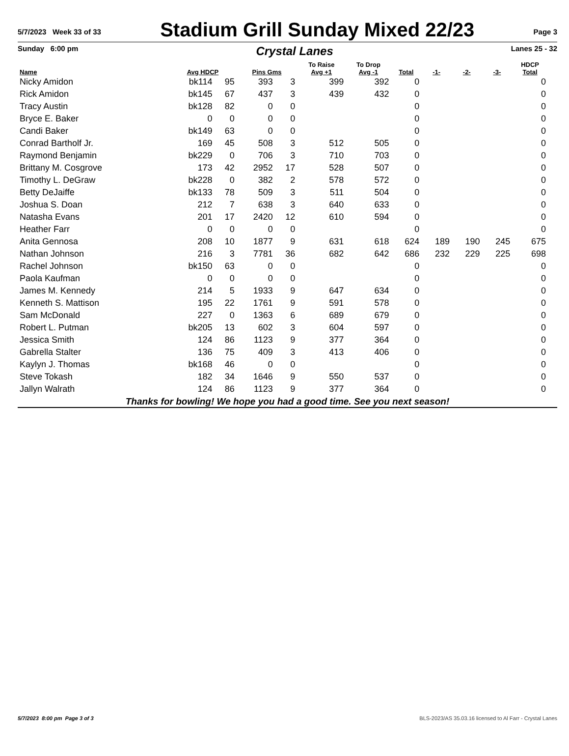5/7/2023 Week 33 of 33
Stadium Grill Sunday Mixed 22/23
Page 3
Sunday 6:00 pm Crystal Lanes Lanes 25 - 32
| Name | Avg HDCP | | Pins Gms | | To Raise Avg +1 | To Drop Avg -1 | Total | -1- | -2- | -3- | HDCP Total |
| --- | --- | --- | --- | --- | --- | --- | --- | --- | --- | --- | --- |
| Nicky Amidon | bk114 | 95 | 393 | 3 | 399 | 392 | 0 | | | | 0 |
| Rick Amidon | bk145 | 67 | 437 | 3 | 439 | 432 | 0 | | | | 0 |
| Tracy Austin | bk128 | 82 | 0 | 0 | | | 0 | | | | 0 |
| Bryce E. Baker | 0 | 0 | 0 | 0 | | | 0 | | | | 0 |
| Candi Baker | bk149 | 63 | 0 | 0 | | | 0 | | | | 0 |
| Conrad Bartholf Jr. | 169 | 45 | 508 | 3 | 512 | 505 | 0 | | | | 0 |
| Raymond Benjamin | bk229 | 0 | 706 | 3 | 710 | 703 | 0 | | | | 0 |
| Brittany M. Cosgrove | 173 | 42 | 2952 | 17 | 528 | 507 | 0 | | | | 0 |
| Timothy L. DeGraw | bk228 | 0 | 382 | 2 | 578 | 572 | 0 | | | | 0 |
| Betty DeJaiffe | bk133 | 78 | 509 | 3 | 511 | 504 | 0 | | | | 0 |
| Joshua S. Doan | 212 | 7 | 638 | 3 | 640 | 633 | 0 | | | | 0 |
| Natasha Evans | 201 | 17 | 2420 | 12 | 610 | 594 | 0 | | | | 0 |
| Heather Farr | 0 | 0 | 0 | 0 | | | 0 | | | | 0 |
| Anita Gennosa | 208 | 10 | 1877 | 9 | 631 | 618 | 624 | 189 | 190 | 245 | 675 |
| Nathan Johnson | 216 | 3 | 7781 | 36 | 682 | 642 | 686 | 232 | 229 | 225 | 698 |
| Rachel Johnson | bk150 | 63 | 0 | 0 | | | 0 | | | | 0 |
| Paola Kaufman | 0 | 0 | 0 | 0 | | | 0 | | | | 0 |
| James M. Kennedy | 214 | 5 | 1933 | 9 | 647 | 634 | 0 | | | | 0 |
| Kenneth S. Mattison | 195 | 22 | 1761 | 9 | 591 | 578 | 0 | | | | 0 |
| Sam McDonald | 227 | 0 | 1363 | 6 | 689 | 679 | 0 | | | | 0 |
| Robert L. Putman | bk205 | 13 | 602 | 3 | 604 | 597 | 0 | | | | 0 |
| Jessica Smith | 124 | 86 | 1123 | 9 | 377 | 364 | 0 | | | | 0 |
| Gabrella Stalter | 136 | 75 | 409 | 3 | 413 | 406 | 0 | | | | 0 |
| Kaylyn J. Thomas | bk168 | 46 | 0 | 0 | | | 0 | | | | 0 |
| Steve Tokash | 182 | 34 | 1646 | 9 | 550 | 537 | 0 | | | | 0 |
| Jallyn Walrath | 124 | 86 | 1123 | 9 | 377 | 364 | 0 | | | | 0 |
Thanks for bowling! We hope you had a good time. See you next season!
5/7/2023 8:00 pm Page 3 of 3 BLS-2023/AS 35.03.16 licensed to Al Farr - Crystal Lanes